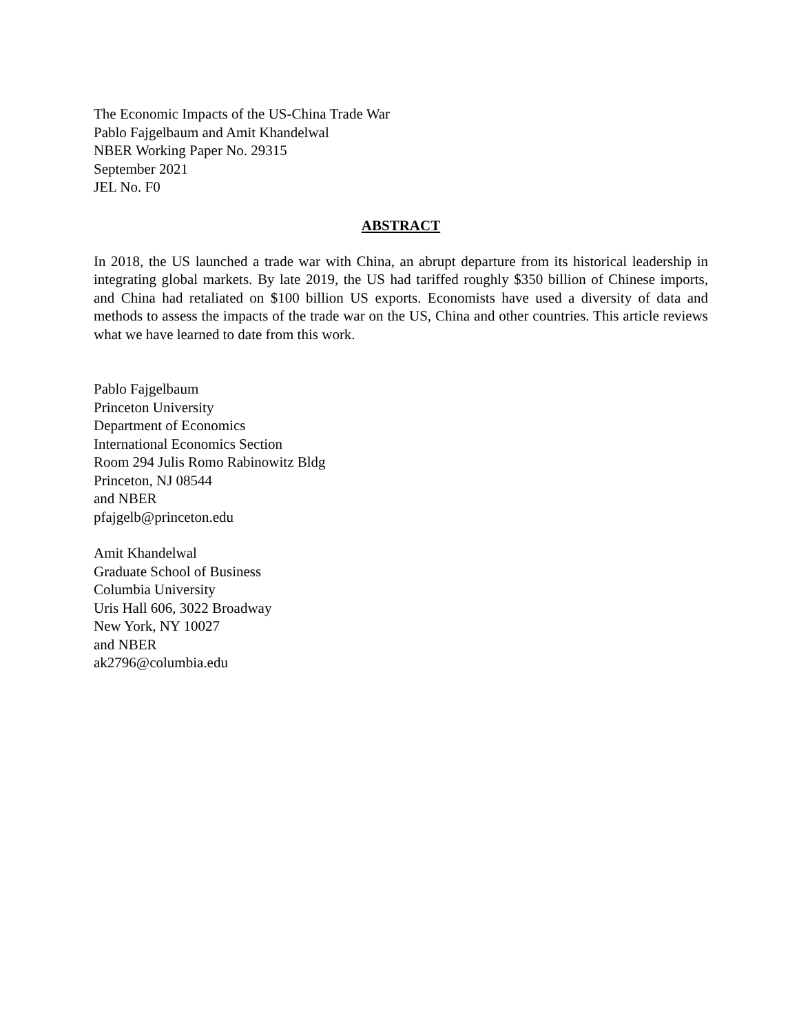The Economic Impacts of the US-China Trade War
Pablo Fajgelbaum and Amit Khandelwal
NBER Working Paper No. 29315
September 2021
JEL No. F0
ABSTRACT
In 2018, the US launched a trade war with China, an abrupt departure from its historical leadership in integrating global markets. By late 2019, the US had tariffed roughly $350 billion of Chinese imports, and China had retaliated on $100 billion US exports. Economists have used a diversity of data and methods to assess the impacts of the trade war on the US, China and other countries. This article reviews what we have learned to date from this work.
Pablo Fajgelbaum
Princeton University
Department of Economics
International Economics Section
Room 294 Julis Romo Rabinowitz Bldg
Princeton, NJ 08544
and NBER
pfajgelb@princeton.edu
Amit Khandelwal
Graduate School of Business
Columbia University
Uris Hall 606, 3022 Broadway
New York, NY 10027
and NBER
ak2796@columbia.edu